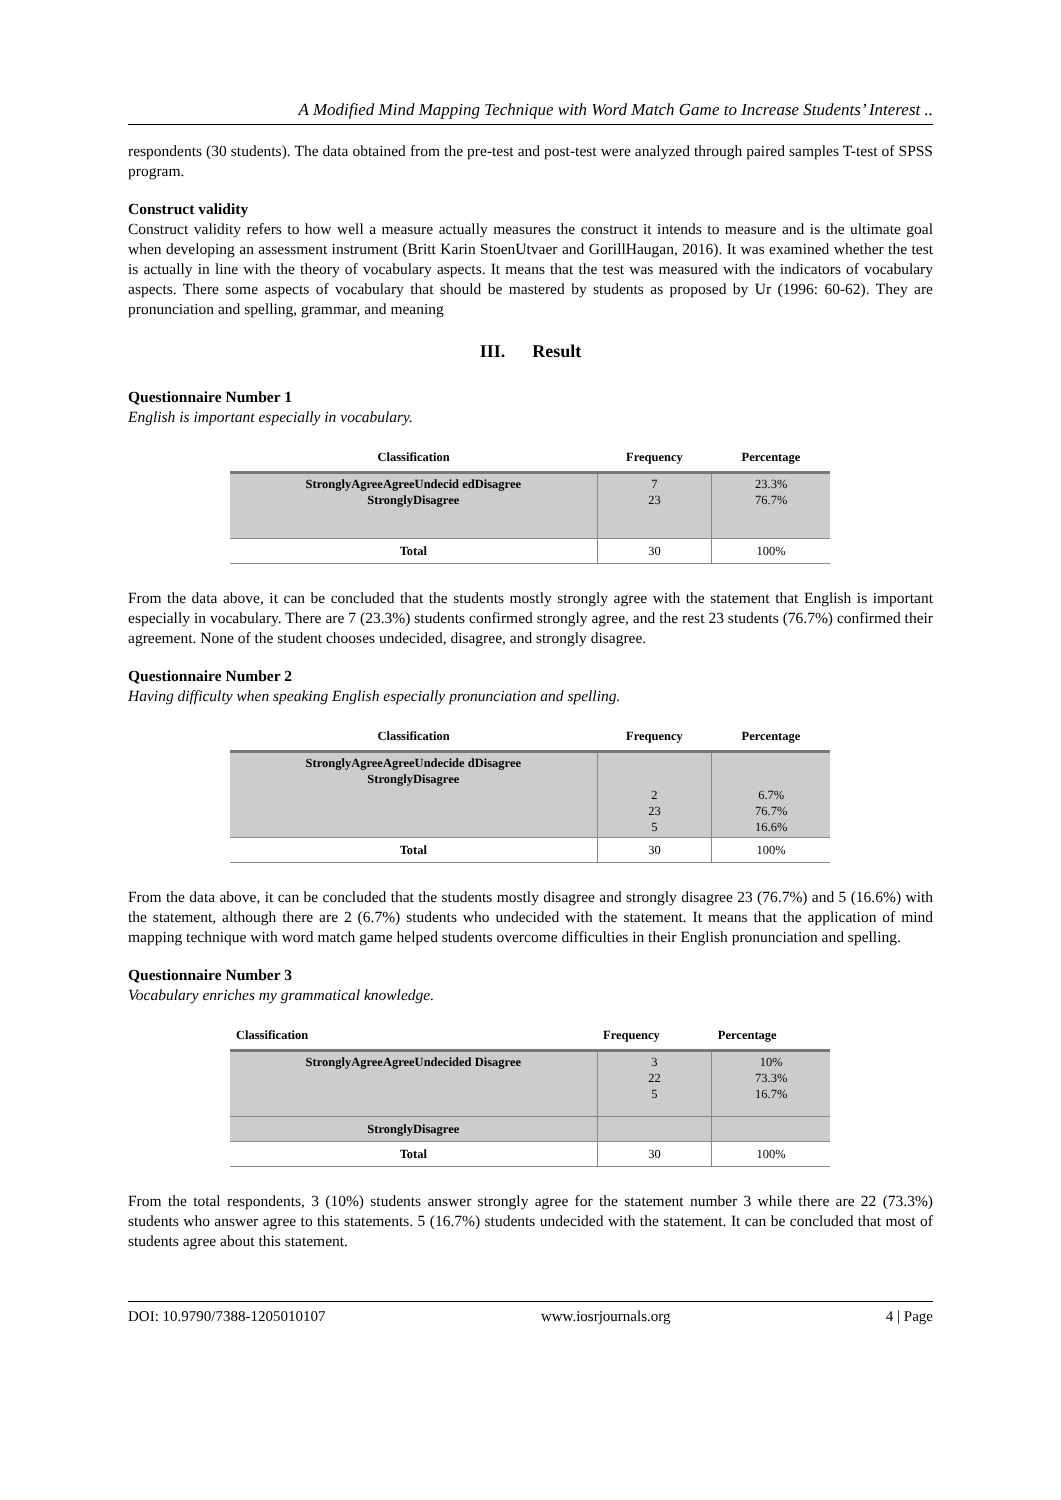A Modified Mind Mapping Technique with Word Match Game to Increase Students’ Interest ..
respondents (30 students). The data obtained from the pre-test and post-test were analyzed through paired samples T-test of SPSS program.
Construct validity
Construct validity refers to how well a measure actually measures the construct it intends to measure and is the ultimate goal when developing an assessment instrument (Britt Karin StoenUtvaer and GorillHaugan, 2016). It was examined whether the test is actually in line with the theory of vocabulary aspects. It means that the test was measured with the indicators of vocabulary aspects. There some aspects of vocabulary that should be mastered by students as proposed by Ur (1996: 60-62). They are pronunciation and spelling, grammar, and meaning
III. Result
Questionnaire Number 1
English is important especially in vocabulary.
| Classification | Frequency | Percentage |
| --- | --- | --- |
| StronglyAgreeAgreeUndecid edDisagree StronglyDisagree | 7 23 | 23.3% 76.7% |
| Total | 30 | 100% |
From the data above, it can be concluded that the students mostly strongly agree with the statement that English is important especially in vocabulary. There are 7 (23.3%) students confirmed strongly agree, and the rest 23 students (76.7%) confirmed their agreement. None of the student chooses undecided, disagree, and strongly disagree.
Questionnaire Number 2
Having difficulty when speaking English especially pronunciation and spelling.
| Classification | Frequency | Percentage |
| --- | --- | --- |
| StronglyAgreeAgreeUndecide dDisagree StronglyDisagree | 2 23 5 | 6.7% 76.7% 16.6% |
| Total | 30 | 100% |
From the data above, it can be concluded that the students mostly disagree and strongly disagree 23 (76.7%) and 5 (16.6%) with the statement, although there are 2 (6.7%) students who undecided with the statement. It means that the application of mind mapping technique with word match game helped students overcome difficulties in their English pronunciation and spelling.
Questionnaire Number 3
Vocabulary enriches my grammatical knowledge.
| Classification | Frequency | Percentage |
| --- | --- | --- |
| StronglyAgreeAgreeUndecided Disagree | 3 22 5 | 10% 73.3% 16.7% |
| StronglyDisagree | | |
| Total | 30 | 100% |
From the total respondents, 3 (10%) students answer strongly agree for the statement number 3 while there are 22 (73.3%) students who answer agree to this statements. 5 (16.7%) students undecided with the statement. It can be concluded that most of students agree about this statement.
DOI: 10.9790/7388-1205010107 www.iosrjournals.org 4 | Page